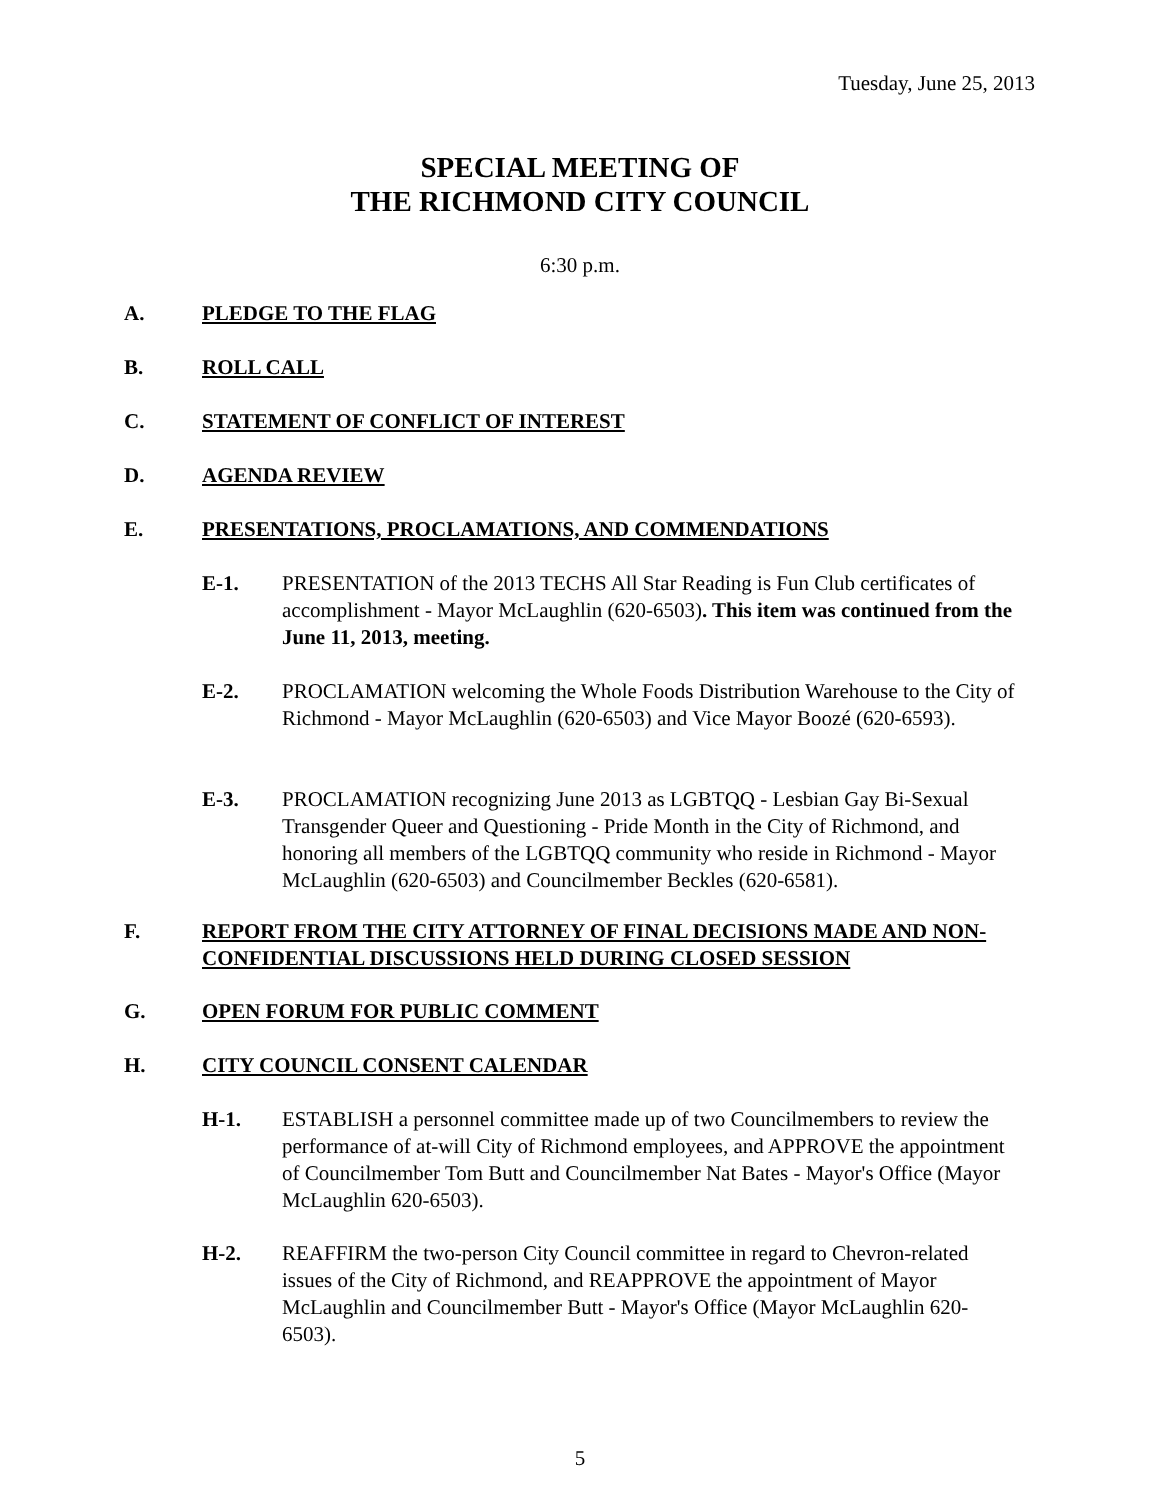Tuesday, June 25, 2013
SPECIAL MEETING OF
THE RICHMOND CITY COUNCIL
6:30 p.m.
A. PLEDGE TO THE FLAG
B. ROLL CALL
C. STATEMENT OF CONFLICT OF INTEREST
D. AGENDA REVIEW
E. PRESENTATIONS, PROCLAMATIONS, AND COMMENDATIONS
E-1. PRESENTATION of the 2013 TECHS All Star Reading is Fun Club certificates of accomplishment - Mayor McLaughlin (620-6503). This item was continued from the June 11, 2013, meeting.
E-2. PROCLAMATION welcoming the Whole Foods Distribution Warehouse to the City of Richmond - Mayor McLaughlin (620-6503) and Vice Mayor Boozé (620-6593).
E-3. PROCLAMATION recognizing June 2013 as LGBTQQ - Lesbian Gay Bi-Sexual Transgender Queer and Questioning - Pride Month in the City of Richmond, and honoring all members of the LGBTQQ community who reside in Richmond - Mayor McLaughlin (620-6503) and Councilmember Beckles (620-6581).
F. REPORT FROM THE CITY ATTORNEY OF FINAL DECISIONS MADE AND NON-CONFIDENTIAL DISCUSSIONS HELD DURING CLOSED SESSION
G. OPEN FORUM FOR PUBLIC COMMENT
H. CITY COUNCIL CONSENT CALENDAR
H-1. ESTABLISH a personnel committee made up of two Councilmembers to review the performance of at-will City of Richmond employees, and APPROVE the appointment of Councilmember Tom Butt and Councilmember Nat Bates - Mayor's Office (Mayor McLaughlin 620-6503).
H-2. REAFFIRM the two-person City Council committee in regard to Chevron-related issues of the City of Richmond, and REAPPROVE the appointment of Mayor McLaughlin and Councilmember Butt - Mayor's Office (Mayor McLaughlin 620-6503).
5